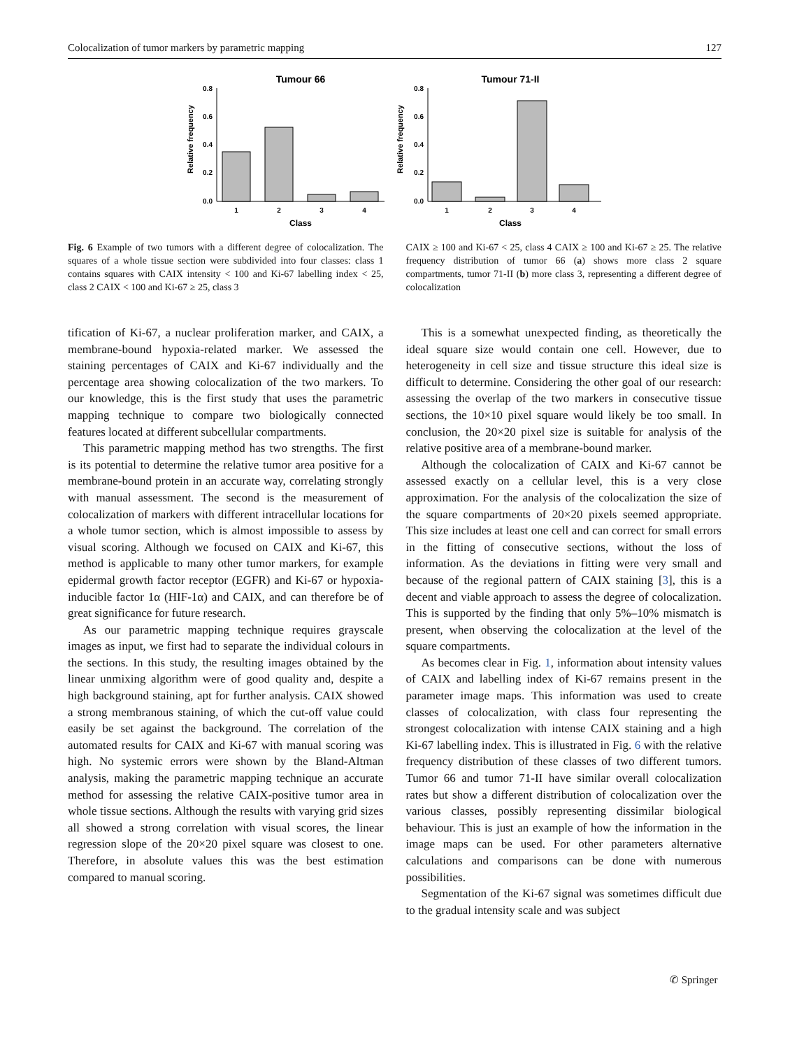Colocalization of tumor markers by parametric mapping 127
Tumour 66
Relative frequency
0.0
0.2
0.4
0.6
0.8
1
2
3
4
Class
Tumour 71-II
Relative frequency
0.0
0.2
0.4
0.6
0.8
1
2
3
4
Class
Fig. 6 Example of two tumors with a different degree of colocalization. The squares of a whole tissue section were subdivided into four classes: class 1 contains squares with CAIX intensity < 100 and Ki-67 labelling index < 25, class 2 CAIX < 100 and Ki-67 ≥ 25, class 3
CAIX ≥ 100 and Ki-67 < 25, class 4 CAIX ≥ 100 and Ki-67 ≥ 25. The relative frequency distribution of tumor 66 (a) shows more class 2 square compartments, tumor 71-II (b) more class 3, representing a different degree of colocalization
tification of Ki-67, a nuclear proliferation marker, and CAIX, a membrane-bound hypoxia-related marker. We assessed the staining percentages of CAIX and Ki-67 individually and the percentage area showing colocalization of the two markers. To our knowledge, this is the first study that uses the parametric mapping technique to compare two biologically connected features located at different subcellular compartments.
This parametric mapping method has two strengths. The first is its potential to determine the relative tumor area positive for a membrane-bound protein in an accurate way, correlating strongly with manual assessment. The second is the measurement of colocalization of markers with different intracellular locations for a whole tumor section, which is almost impossible to assess by visual scoring. Although we focused on CAIX and Ki-67, this method is applicable to many other tumor markers, for example epidermal growth factor receptor (EGFR) and Ki-67 or hypoxia-inducible factor 1α (HIF-1α) and CAIX, and can therefore be of great significance for future research.
As our parametric mapping technique requires grayscale images as input, we first had to separate the individual colours in the sections. In this study, the resulting images obtained by the linear unmixing algorithm were of good quality and, despite a high background staining, apt for further analysis. CAIX showed a strong membranous staining, of which the cut-off value could easily be set against the background. The correlation of the automated results for CAIX and Ki-67 with manual scoring was high. No systemic errors were shown by the Bland-Altman analysis, making the parametric mapping technique an accurate method for assessing the relative CAIX-positive tumor area in whole tissue sections. Although the results with varying grid sizes all showed a strong correlation with visual scores, the linear regression slope of the 20×20 pixel square was closest to one. Therefore, in absolute values this was the best estimation compared to manual scoring.
This is a somewhat unexpected finding, as theoretically the ideal square size would contain one cell. However, due to heterogeneity in cell size and tissue structure this ideal size is difficult to determine. Considering the other goal of our research: assessing the overlap of the two markers in consecutive tissue sections, the 10×10 pixel square would likely be too small. In conclusion, the 20×20 pixel size is suitable for analysis of the relative positive area of a membrane-bound marker.
Although the colocalization of CAIX and Ki-67 cannot be assessed exactly on a cellular level, this is a very close approximation. For the analysis of the colocalization the size of the square compartments of 20×20 pixels seemed appropriate. This size includes at least one cell and can correct for small errors in the fitting of consecutive sections, without the loss of information. As the deviations in fitting were very small and because of the regional pattern of CAIX staining [3], this is a decent and viable approach to assess the degree of colocalization. This is supported by the finding that only 5%–10% mismatch is present, when observing the colocalization at the level of the square compartments.
As becomes clear in Fig. 1, information about intensity values of CAIX and labelling index of Ki-67 remains present in the parameter image maps. This information was used to create classes of colocalization, with class four representing the strongest colocalization with intense CAIX staining and a high Ki-67 labelling index. This is illustrated in Fig. 6 with the relative frequency distribution of these classes of two different tumors. Tumor 66 and tumor 71-II have similar overall colocalization rates but show a different distribution of colocalization over the various classes, possibly representing dissimilar biological behaviour. This is just an example of how the information in the image maps can be used. For other parameters alternative calculations and comparisons can be done with numerous possibilities.
Segmentation of the Ki-67 signal was sometimes difficult due to the gradual intensity scale and was subject
✆ Springer